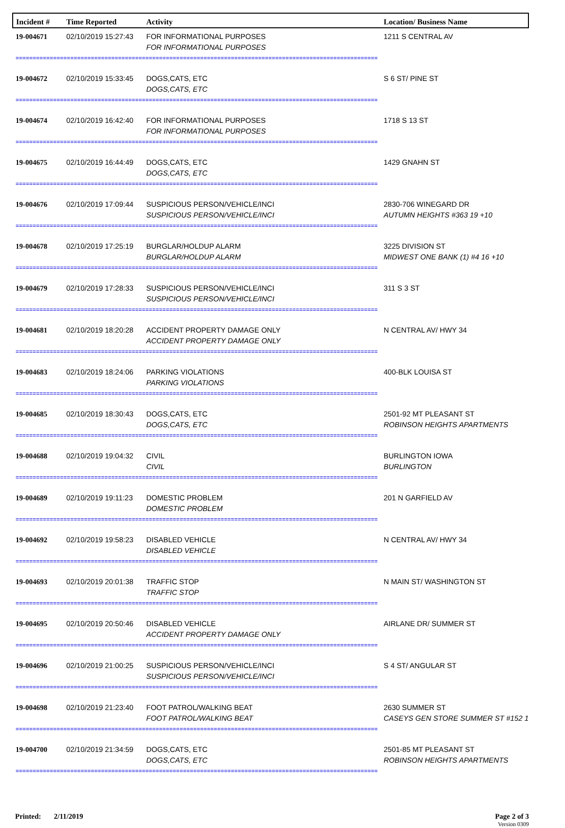| Incident # | Time Reported | Activity | Location/ Business Name |
| --- | --- | --- | --- |
| 19-004671 | 02/10/2019 15:27:43 | FOR INFORMATIONAL PURPOSES FOR INFORMATIONAL PURPOSES | 1211 S CENTRAL AV |
| ========================================================================================================== | | | |
| 19-004672 | 02/10/2019 15:33:45 | DOGS,CATS, ETC DOGS,CATS, ETC | S 6 ST/ PINE ST |
| ========================================================================================================== | | | |
| 19-004674 | 02/10/2019 16:42:40 | FOR INFORMATIONAL PURPOSES FOR INFORMATIONAL PURPOSES | 1718 S 13 ST |
| ========================================================================================================== | | | |
| 19-004675 | 02/10/2019 16:44:49 | DOGS,CATS, ETC DOGS,CATS, ETC | 1429 GNAHN ST |
| ========================================================================================================== | | | |
| 19-004676 | 02/10/2019 17:09:44 | SUSPICIOUS PERSON/VEHICLE/INCI SUSPICIOUS PERSON/VEHICLE/INCI | 2830-706 WINEGARD DR AUTUMN HEIGHTS #363 19 +10 |
| ========================================================================================================== | | | |
| 19-004678 | 02/10/2019 17:25:19 | BURGLAR/HOLDUP ALARM BURGLAR/HOLDUP ALARM | 3225 DIVISION ST MIDWEST ONE BANK (1) #4 16 +10 |
| ========================================================================================================== | | | |
| 19-004679 | 02/10/2019 17:28:33 | SUSPICIOUS PERSON/VEHICLE/INCI SUSPICIOUS PERSON/VEHICLE/INCI | 311 S 3 ST |
| ========================================================================================================== | | | |
| 19-004681 | 02/10/2019 18:20:28 | ACCIDENT PROPERTY DAMAGE ONLY ACCIDENT PROPERTY DAMAGE ONLY | N CENTRAL AV/ HWY 34 |
| ========================================================================================================== | | | |
| 19-004683 | 02/10/2019 18:24:06 | PARKING VIOLATIONS PARKING VIOLATIONS | 400-BLK LOUISA ST |
| ========================================================================================================== | | | |
| 19-004685 | 02/10/2019 18:30:43 | DOGS,CATS, ETC DOGS,CATS, ETC | 2501-92 MT PLEASANT ST ROBINSON HEIGHTS APARTMENTS |
| ========================================================================================================== | | | |
| 19-004688 | 02/10/2019 19:04:32 | CIVIL CIVIL | BURLINGTON IOWA BURLINGTON |
| ========================================================================================================== | | | |
| 19-004689 | 02/10/2019 19:11:23 | DOMESTIC PROBLEM DOMESTIC PROBLEM | 201 N GARFIELD AV |
| ========================================================================================================== | | | |
| 19-004692 | 02/10/2019 19:58:23 | DISABLED VEHICLE DISABLED VEHICLE | N CENTRAL AV/ HWY 34 |
| ========================================================================================================== | | | |
| 19-004693 | 02/10/2019 20:01:38 | TRAFFIC STOP TRAFFIC STOP | N MAIN ST/ WASHINGTON ST |
| ========================================================================================================== | | | |
| 19-004695 | 02/10/2019 20:50:46 | DISABLED VEHICLE ACCIDENT PROPERTY DAMAGE ONLY | AIRLANE DR/ SUMMER ST |
| ========================================================================================================== | | | |
| 19-004696 | 02/10/2019 21:00:25 | SUSPICIOUS PERSON/VEHICLE/INCI SUSPICIOUS PERSON/VEHICLE/INCI | S 4 ST/ ANGULAR ST |
| ========================================================================================================== | | | |
| 19-004698 | 02/10/2019 21:23:40 | FOOT PATROL/WALKING BEAT FOOT PATROL/WALKING BEAT | 2630 SUMMER ST CASEYS GEN STORE SUMMER ST #152 1 |
| ========================================================================================================== | | | |
| 19-004700 | 02/10/2019 21:34:59 | DOGS,CATS, ETC DOGS,CATS, ETC | 2501-85 MT PLEASANT ST ROBINSON HEIGHTS APARTMENTS |
| ========================================================================================================== | | | |
Printed: 2/11/2019 Page 2 of 3
Version 0309